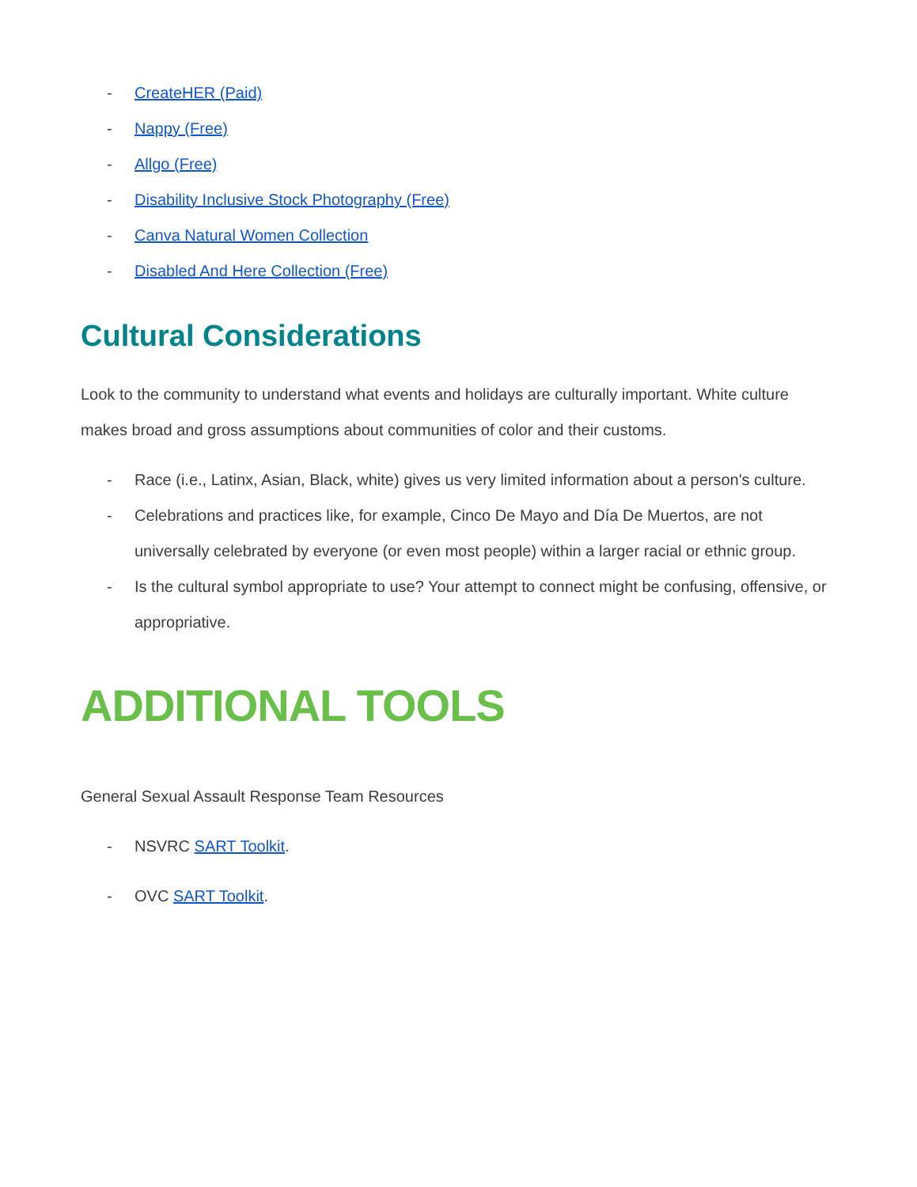- CreateHER (Paid)
- Nappy (Free)
- Allgo (Free)
- Disability Inclusive Stock Photography (Free)
- Canva Natural Women Collection
- Disabled And Here Collection (Free)
Cultural Considerations
Look to the community to understand what events and holidays are culturally important. White culture makes broad and gross assumptions about communities of color and their customs.
- Race (i.e., Latinx, Asian, Black, white) gives us very limited information about a person's culture.
- Celebrations and practices like, for example, Cinco De Mayo and Día De Muertos, are not universally celebrated by everyone (or even most people) within a larger racial or ethnic group.
- Is the cultural symbol appropriate to use? Your attempt to connect might be confusing, offensive, or appropriative.
ADDITIONAL TOOLS
General Sexual Assault Response Team Resources
- NSVRC SART Toolkit.
- OVC SART Toolkit.